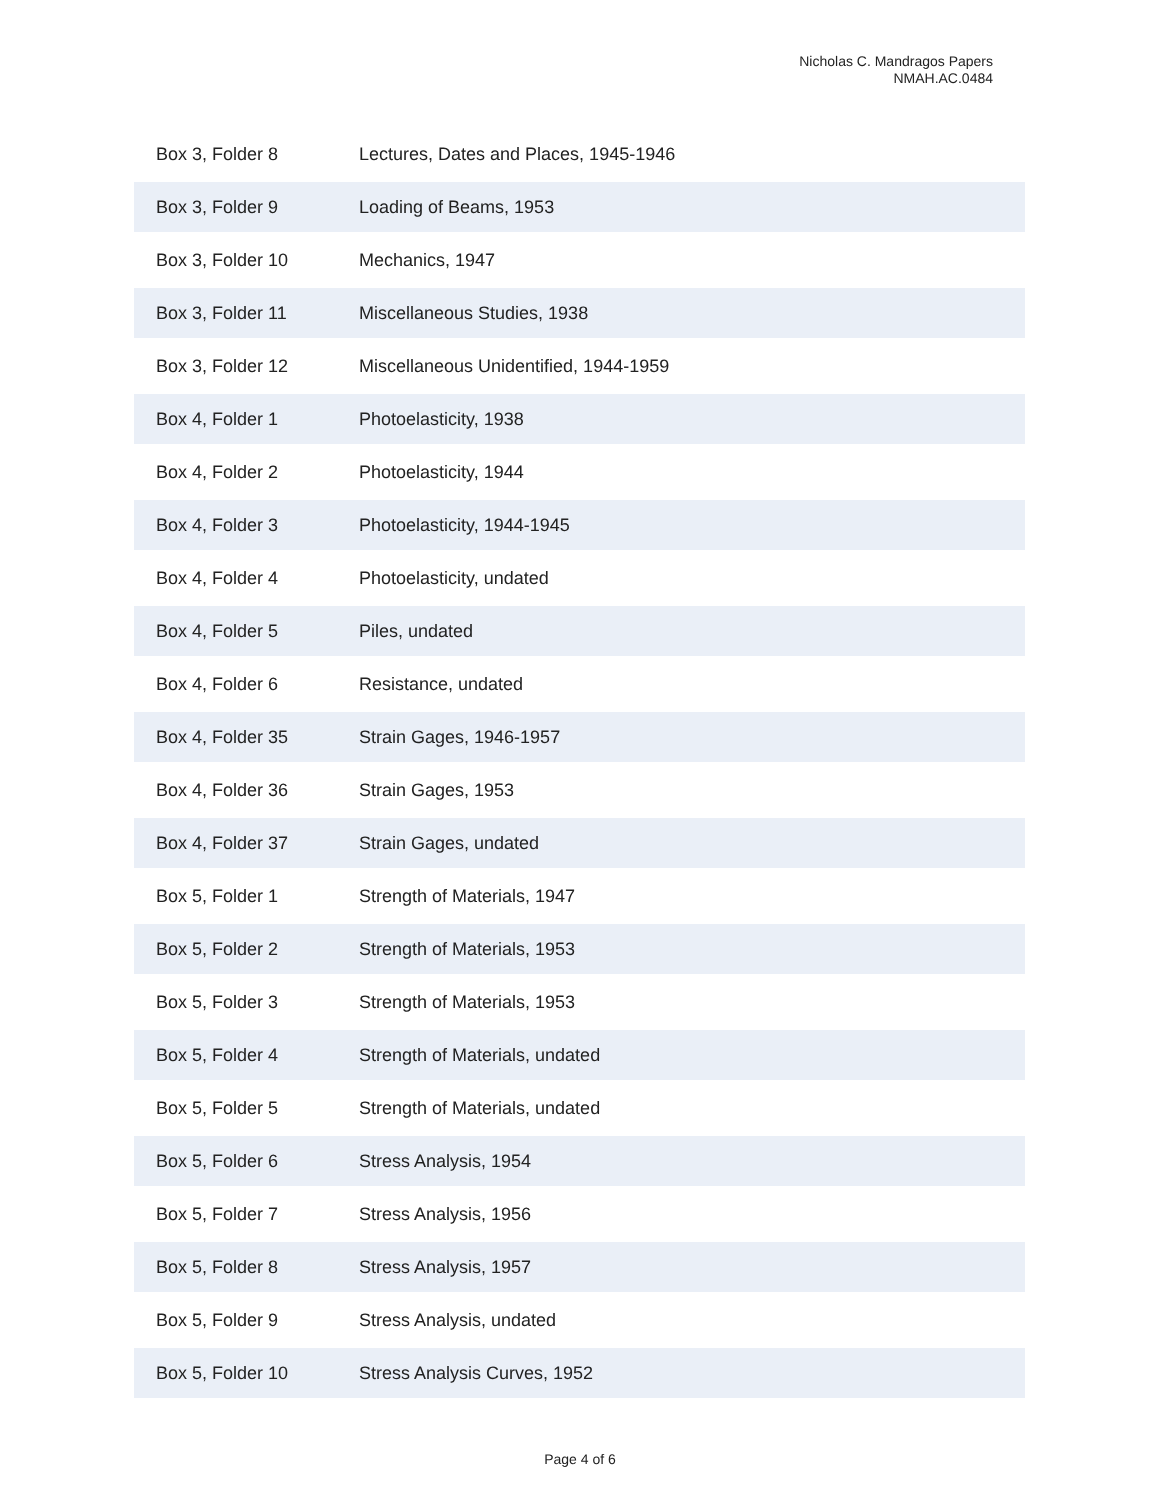Nicholas C. Mandragos Papers
NMAH.AC.0484
| Box 3, Folder 8 | Lectures, Dates and Places, 1945-1946 |
| Box 3, Folder 9 | Loading of Beams, 1953 |
| Box 3, Folder 10 | Mechanics, 1947 |
| Box 3, Folder 11 | Miscellaneous Studies, 1938 |
| Box 3, Folder 12 | Miscellaneous Unidentified, 1944-1959 |
| Box 4, Folder 1 | Photoelasticity, 1938 |
| Box 4, Folder 2 | Photoelasticity, 1944 |
| Box 4, Folder 3 | Photoelasticity, 1944-1945 |
| Box 4, Folder 4 | Photoelasticity, undated |
| Box 4, Folder 5 | Piles, undated |
| Box 4, Folder 6 | Resistance, undated |
| Box 4, Folder 35 | Strain Gages, 1946-1957 |
| Box 4, Folder 36 | Strain Gages, 1953 |
| Box 4, Folder 37 | Strain Gages, undated |
| Box 5, Folder 1 | Strength of Materials, 1947 |
| Box 5, Folder 2 | Strength of Materials, 1953 |
| Box 5, Folder 3 | Strength of Materials, 1953 |
| Box 5, Folder 4 | Strength of Materials, undated |
| Box 5, Folder 5 | Strength of Materials, undated |
| Box 5, Folder 6 | Stress Analysis, 1954 |
| Box 5, Folder 7 | Stress Analysis, 1956 |
| Box 5, Folder 8 | Stress Analysis, 1957 |
| Box 5, Folder 9 | Stress Analysis, undated |
| Box 5, Folder 10 | Stress Analysis Curves, 1952 |
Page 4 of 6